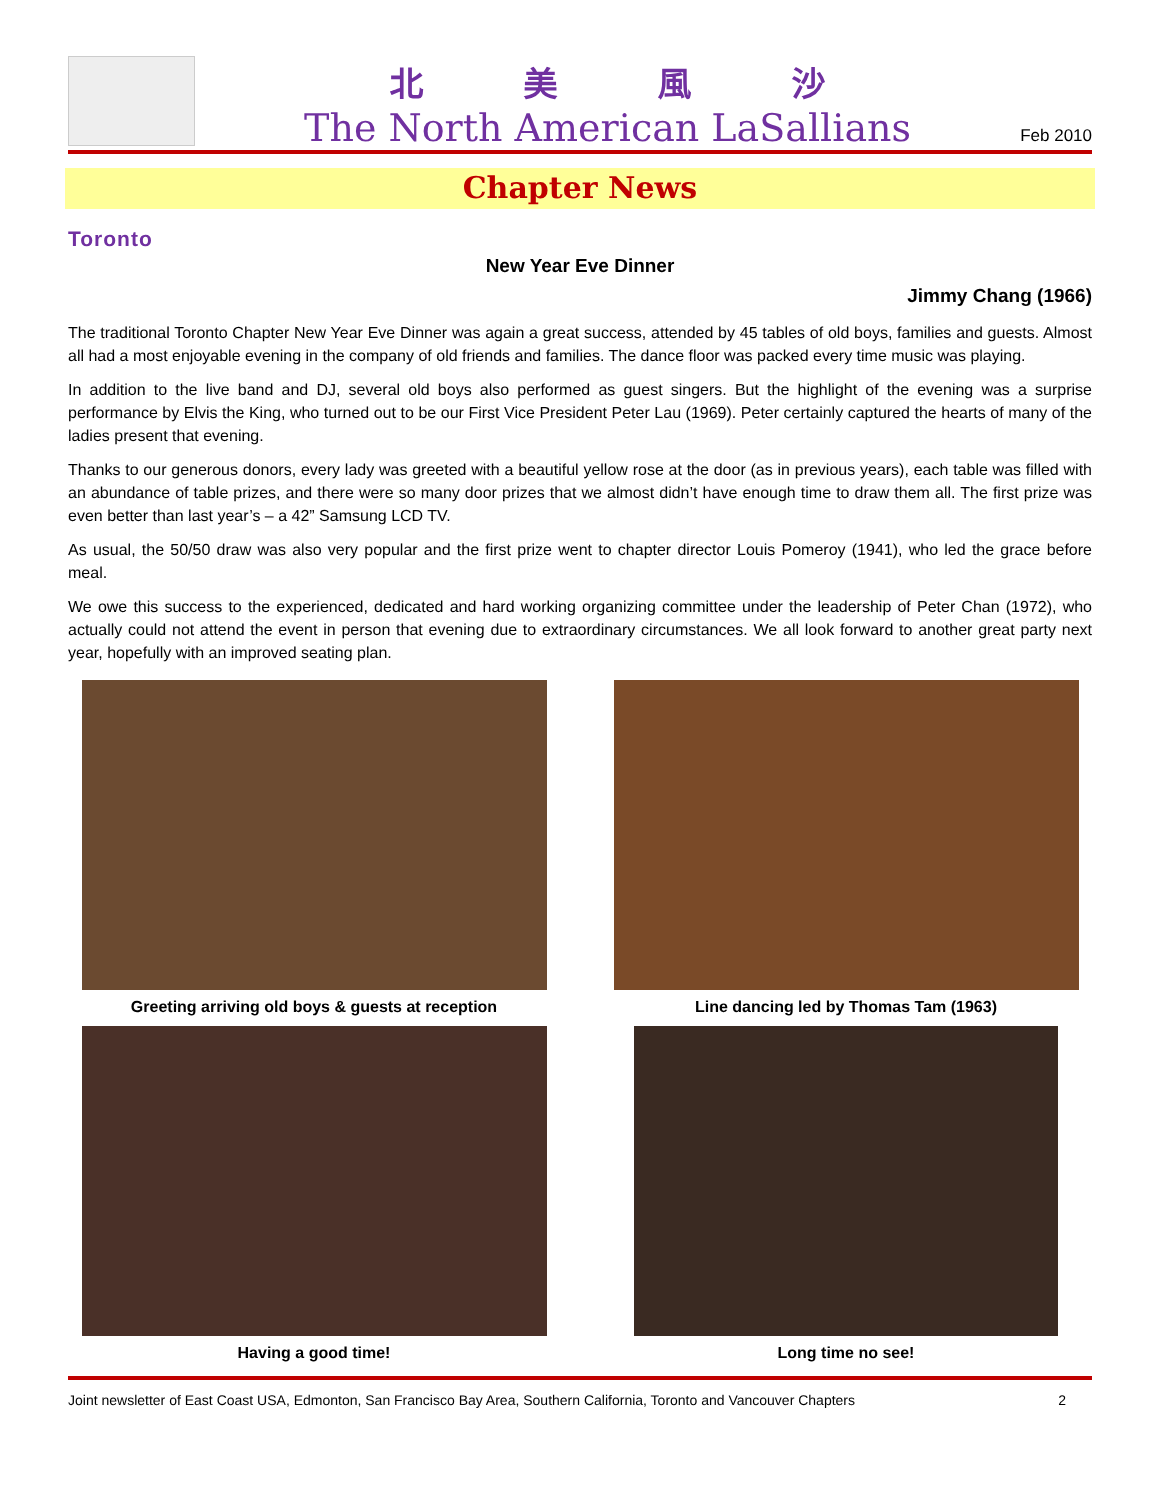北美風沙
The North American LaSallians
Feb 2010
Chapter News
Toronto
New Year Eve Dinner
Jimmy Chang (1966)
The traditional Toronto Chapter New Year Eve Dinner was again a great success, attended by 45 tables of old boys, families and guests. Almost all had a most enjoyable evening in the company of old friends and families. The dance floor was packed every time music was playing.
In addition to the live band and DJ, several old boys also performed as guest singers. But the highlight of the evening was a surprise performance by Elvis the King, who turned out to be our First Vice President Peter Lau (1969). Peter certainly captured the hearts of many of the ladies present that evening.
Thanks to our generous donors, every lady was greeted with a beautiful yellow rose at the door (as in previous years), each table was filled with an abundance of table prizes, and there were so many door prizes that we almost didn’t have enough time to draw them all. The first prize was even better than last year’s – a 42” Samsung LCD TV.
As usual, the 50/50 draw was also very popular and the first prize went to chapter director Louis Pomeroy (1941), who led the grace before meal.
We owe this success to the experienced, dedicated and hard working organizing committee under the leadership of Peter Chan (1972), who actually could not attend the event in person that evening due to extraordinary circumstances. We all look forward to another great party next year, hopefully with an improved seating plan.
Greeting arriving old boys & guests at reception
Line dancing led by Thomas Tam (1963)
Having a good time!
Long time no see!
Joint newsletter of East Coast USA, Edmonton, San Francisco Bay Area, Southern California, Toronto and Vancouver Chapters 2